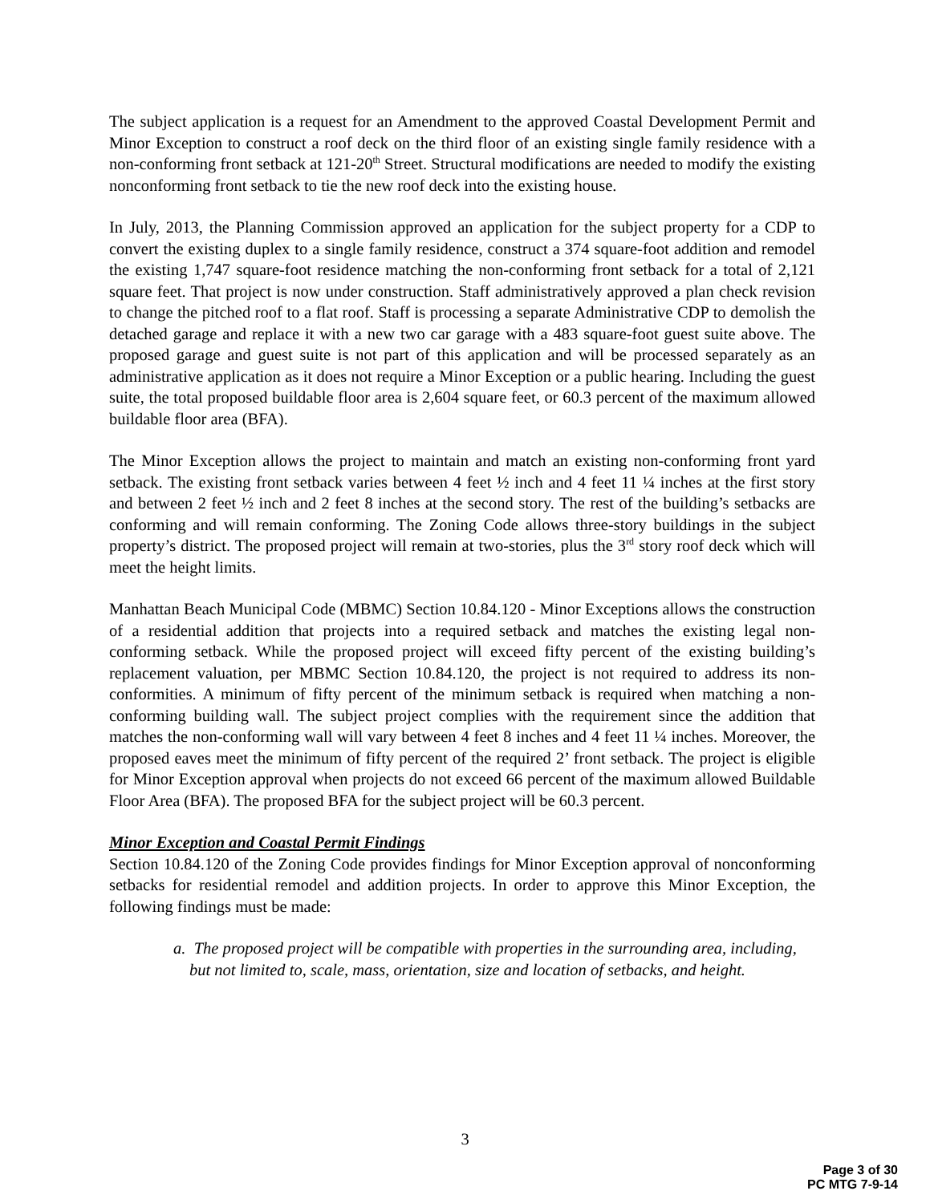The subject application is a request for an Amendment to the approved Coastal Development Permit and Minor Exception to construct a roof deck on the third floor of an existing single family residence with a non-conforming front setback at 121-20<sup>th</sup> Street. Structural modifications are needed to modify the existing nonconforming front setback to tie the new roof deck into the existing house.
In July, 2013, the Planning Commission approved an application for the subject property for a CDP to convert the existing duplex to a single family residence, construct a 374 square-foot addition and remodel the existing 1,747 square-foot residence matching the non-conforming front setback for a total of 2,121 square feet. That project is now under construction. Staff administratively approved a plan check revision to change the pitched roof to a flat roof. Staff is processing a separate Administrative CDP to demolish the detached garage and replace it with a new two car garage with a 483 square-foot guest suite above. The proposed garage and guest suite is not part of this application and will be processed separately as an administrative application as it does not require a Minor Exception or a public hearing. Including the guest suite, the total proposed buildable floor area is 2,604 square feet, or 60.3 percent of the maximum allowed buildable floor area (BFA).
The Minor Exception allows the project to maintain and match an existing non-conforming front yard setback. The existing front setback varies between 4 feet ½ inch and 4 feet 11 ¼ inches at the first story and between 2 feet ½ inch and 2 feet 8 inches at the second story. The rest of the building’s setbacks are conforming and will remain conforming. The Zoning Code allows three-story buildings in the subject property’s district. The proposed project will remain at two-stories, plus the 3<sup>rd</sup> story roof deck which will meet the height limits.
Manhattan Beach Municipal Code (MBMC) Section 10.84.120 - Minor Exceptions allows the construction of a residential addition that projects into a required setback and matches the existing legal non-conforming setback. While the proposed project will exceed fifty percent of the existing building’s replacement valuation, per MBMC Section 10.84.120, the project is not required to address its non-conformities. A minimum of fifty percent of the minimum setback is required when matching a non-conforming building wall. The subject project complies with the requirement since the addition that matches the non-conforming wall will vary between 4 feet 8 inches and 4 feet 11 ¼ inches. Moreover, the proposed eaves meet the minimum of fifty percent of the required 2’ front setback. The project is eligible for Minor Exception approval when projects do not exceed 66 percent of the maximum allowed Buildable Floor Area (BFA). The proposed BFA for the subject project will be 60.3 percent.
Minor Exception and Coastal Permit Findings
Section 10.84.120 of the Zoning Code provides findings for Minor Exception approval of nonconforming setbacks for residential remodel and addition projects. In order to approve this Minor Exception, the following findings must be made:
a. The proposed project will be compatible with properties in the surrounding area, including, but not limited to, scale, mass, orientation, size and location of setbacks, and height.
3
Page 3 of 30
PC MTG 7-9-14